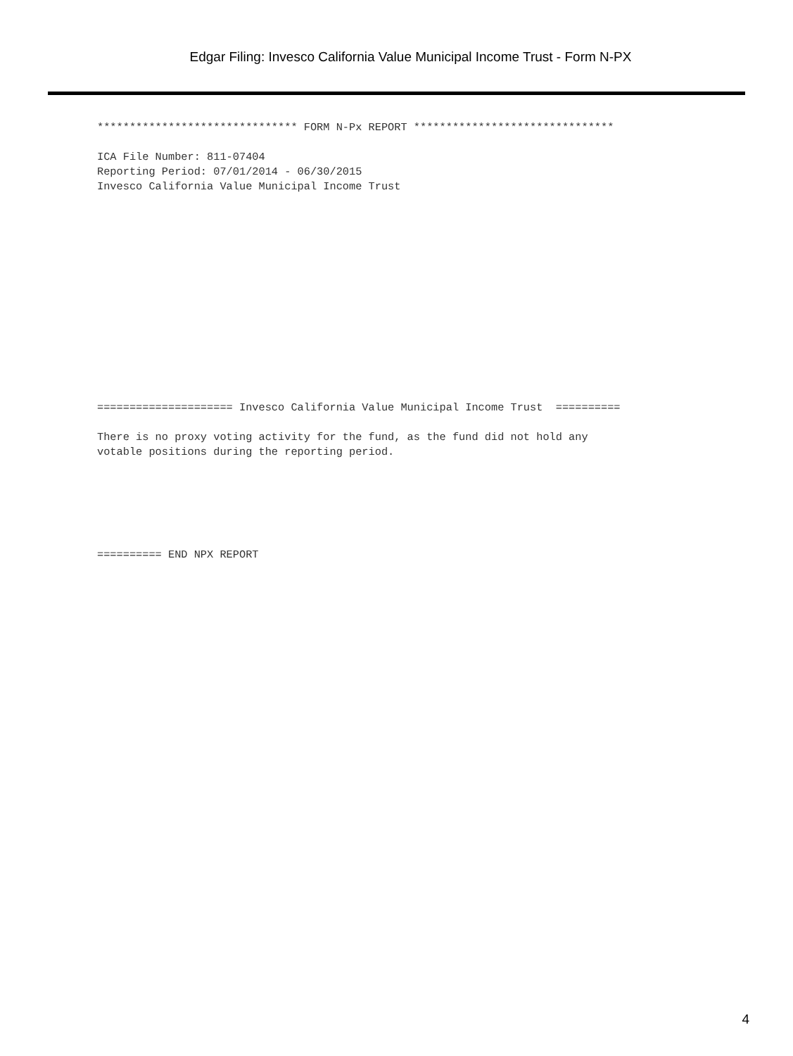Edgar Filing: Invesco California Value Municipal Income Trust - Form N-PX
******************************* FORM N-Px REPORT *******************************

ICA File Number: 811-07404
Reporting Period: 07/01/2014 - 06/30/2015
Invesco California Value Municipal Income Trust
===================== Invesco California Value Municipal Income Trust  ==========

There is no proxy voting activity for the fund, as the fund did not hold any
votable positions during the reporting period.
========== END NPX REPORT
4